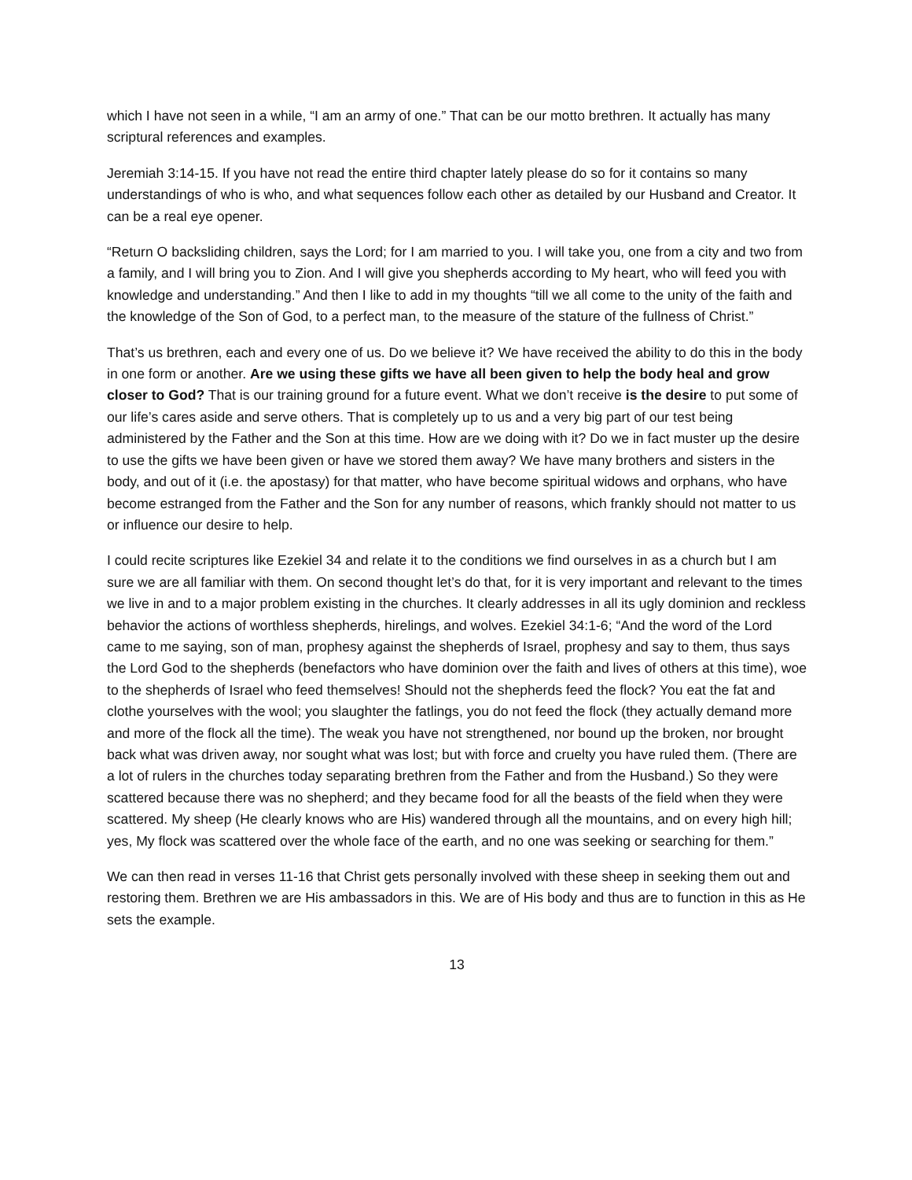which I have not seen in a while, “I am an army of one.” That can be our motto brethren. It actually has many scriptural references and examples.
Jeremiah 3:14-15. If you have not read the entire third chapter lately please do so for it contains so many understandings of who is who, and what sequences follow each other as detailed by our Husband and Creator. It can be a real eye opener.
“Return O backsliding children, says the Lord; for I am married to you. I will take you, one from a city and two from a family, and I will bring you to Zion. And I will give you shepherds according to My heart, who will feed you with knowledge and understanding.” And then I like to add in my thoughts “till we all come to the unity of the faith and the knowledge of the Son of God, to a perfect man, to the measure of the stature of the fullness of Christ.”
That’s us brethren, each and every one of us. Do we believe it? We have received the ability to do this in the body in one form or another. Are we using these gifts we have all been given to help the body heal and grow closer to God? That is our training ground for a future event. What we don’t receive is the desire to put some of our life’s cares aside and serve others. That is completely up to us and a very big part of our test being administered by the Father and the Son at this time. How are we doing with it? Do we in fact muster up the desire to use the gifts we have been given or have we stored them away? We have many brothers and sisters in the body, and out of it (i.e. the apostasy) for that matter, who have become spiritual widows and orphans, who have become estranged from the Father and the Son for any number of reasons, which frankly should not matter to us or influence our desire to help.
I could recite scriptures like Ezekiel 34 and relate it to the conditions we find ourselves in as a church but I am sure we are all familiar with them. On second thought let’s do that, for it is very important and relevant to the times we live in and to a major problem existing in the churches. It clearly addresses in all its ugly dominion and reckless behavior the actions of worthless shepherds, hirelings, and wolves. Ezekiel 34:1-6; “And the word of the Lord came to me saying, son of man, prophesy against the shepherds of Israel, prophesy and say to them, thus says the Lord God to the shepherds (benefactors who have dominion over the faith and lives of others at this time), woe to the shepherds of Israel who feed themselves! Should not the shepherds feed the flock? You eat the fat and clothe yourselves with the wool; you slaughter the fatlings, you do not feed the flock (they actually demand more and more of the flock all the time). The weak you have not strengthened, nor bound up the broken, nor brought back what was driven away, nor sought what was lost; but with force and cruelty you have ruled them. (There are a lot of rulers in the churches today separating brethren from the Father and from the Husband.) So they were scattered because there was no shepherd; and they became food for all the beasts of the field when they were scattered. My sheep (He clearly knows who are His) wandered through all the mountains, and on every high hill; yes, My flock was scattered over the whole face of the earth, and no one was seeking or searching for them.”
We can then read in verses 11-16 that Christ gets personally involved with these sheep in seeking them out and restoring them. Brethren we are His ambassadors in this. We are of His body and thus are to function in this as He sets the example.
13